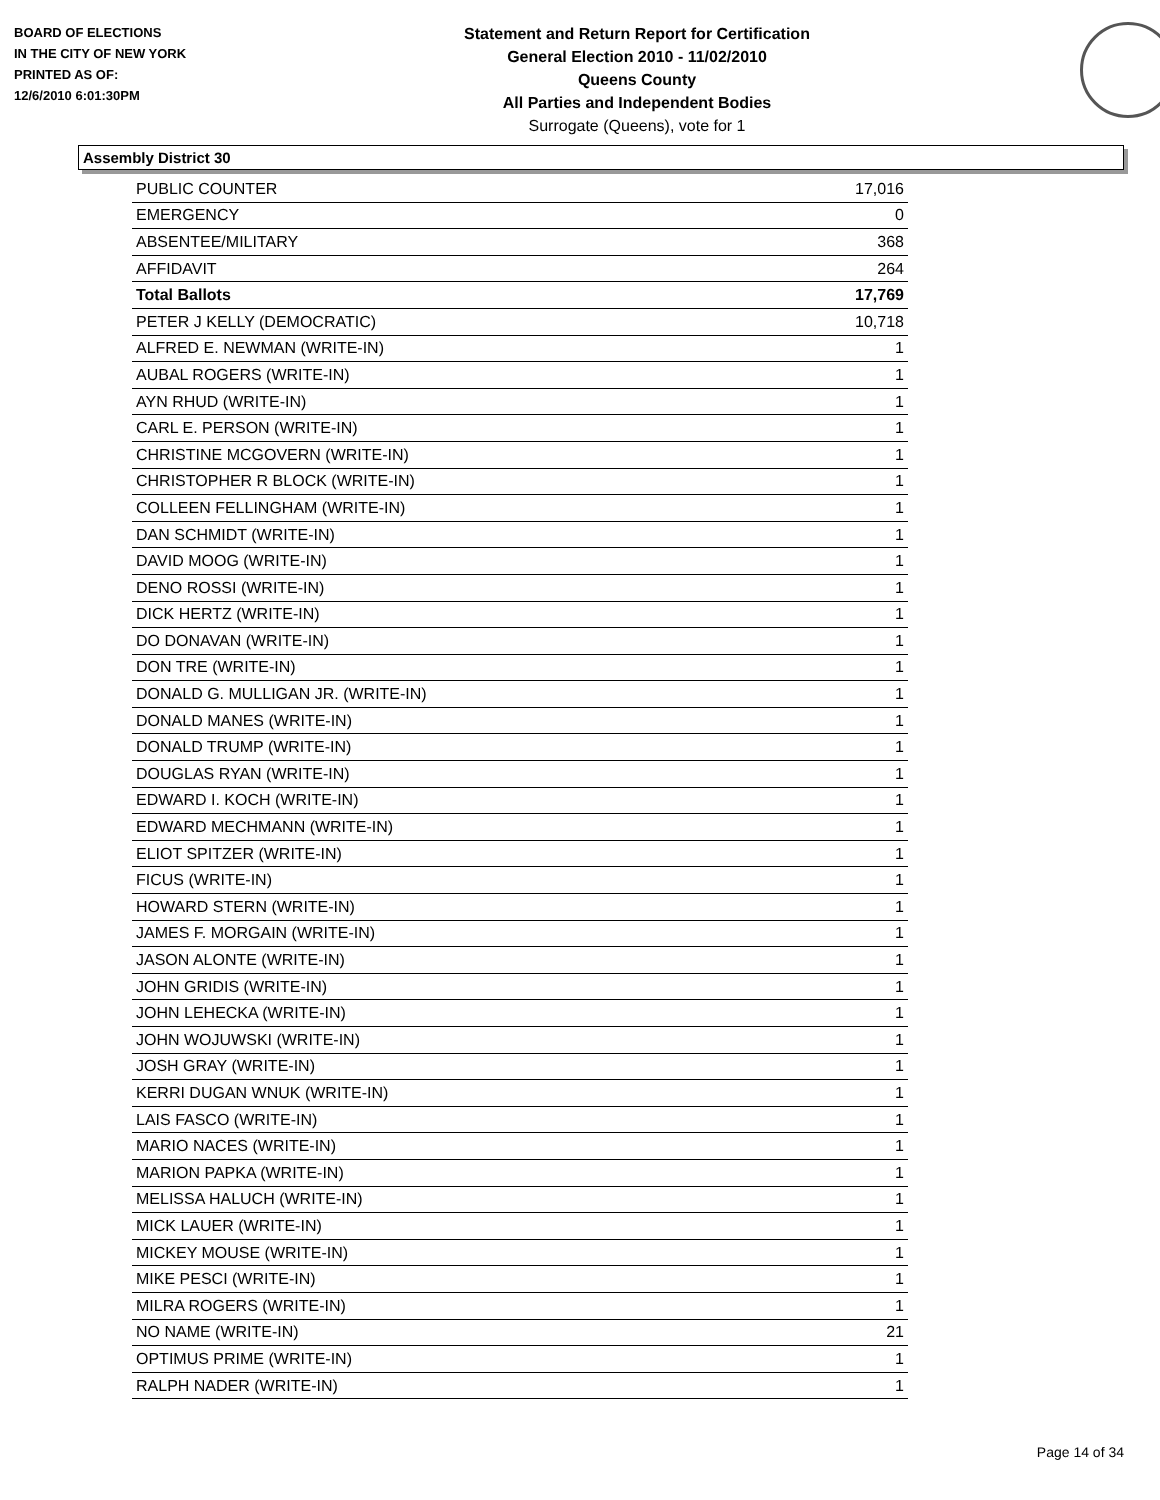BOARD OF ELECTIONS
IN THE CITY OF NEW YORK
PRINTED AS OF:
12/6/2010 6:01:30PM
Statement and Return Report for Certification
General Election 2010 - 11/02/2010
Queens County
All Parties and Independent Bodies
Surrogate (Queens), vote for 1
Assembly District 30
| PUBLIC COUNTER | 17,016 |
| EMERGENCY | 0 |
| ABSENTEE/MILITARY | 368 |
| AFFIDAVIT | 264 |
| Total Ballots | 17,769 |
| PETER J KELLY (DEMOCRATIC) | 10,718 |
| ALFRED E. NEWMAN (WRITE-IN) | 1 |
| AUBAL ROGERS (WRITE-IN) | 1 |
| AYN RHUD (WRITE-IN) | 1 |
| CARL E. PERSON (WRITE-IN) | 1 |
| CHRISTINE MCGOVERN (WRITE-IN) | 1 |
| CHRISTOPHER R BLOCK (WRITE-IN) | 1 |
| COLLEEN FELLINGHAM (WRITE-IN) | 1 |
| DAN SCHMIDT (WRITE-IN) | 1 |
| DAVID MOOG (WRITE-IN) | 1 |
| DENO ROSSI (WRITE-IN) | 1 |
| DICK HERTZ (WRITE-IN) | 1 |
| DO DONAVAN (WRITE-IN) | 1 |
| DON TRE (WRITE-IN) | 1 |
| DONALD G. MULLIGAN JR. (WRITE-IN) | 1 |
| DONALD MANES (WRITE-IN) | 1 |
| DONALD TRUMP (WRITE-IN) | 1 |
| DOUGLAS RYAN (WRITE-IN) | 1 |
| EDWARD I. KOCH (WRITE-IN) | 1 |
| EDWARD MECHMANN (WRITE-IN) | 1 |
| ELIOT SPITZER (WRITE-IN) | 1 |
| FICUS (WRITE-IN) | 1 |
| HOWARD STERN (WRITE-IN) | 1 |
| JAMES F. MORGAIN (WRITE-IN) | 1 |
| JASON ALONTE (WRITE-IN) | 1 |
| JOHN GRIDIS (WRITE-IN) | 1 |
| JOHN LEHECKA (WRITE-IN) | 1 |
| JOHN WOJUWSKI (WRITE-IN) | 1 |
| JOSH GRAY (WRITE-IN) | 1 |
| KERRI DUGAN WNUK (WRITE-IN) | 1 |
| LAIS FASCO (WRITE-IN) | 1 |
| MARIO NACES (WRITE-IN) | 1 |
| MARION PAPKA (WRITE-IN) | 1 |
| MELISSA HALUCH (WRITE-IN) | 1 |
| MICK LAUER (WRITE-IN) | 1 |
| MICKEY MOUSE (WRITE-IN) | 1 |
| MIKE PESCI (WRITE-IN) | 1 |
| MILRA ROGERS (WRITE-IN) | 1 |
| NO NAME (WRITE-IN) | 21 |
| OPTIMUS PRIME (WRITE-IN) | 1 |
| RALPH NADER (WRITE-IN) | 1 |
Page 14 of 34